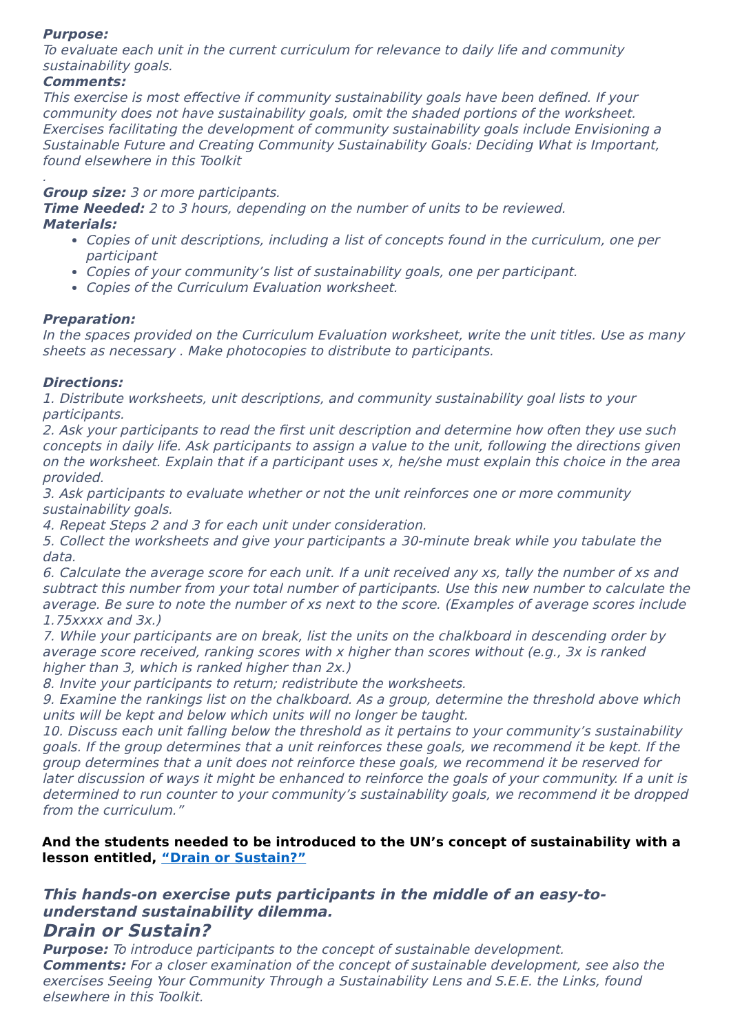Purpose:
To evaluate each unit in the current curriculum for relevance to daily life and community sustainability goals.
Comments:
This exercise is most effective if community sustainability goals have been defined. If your community does not have sustainability goals, omit the shaded portions of the worksheet. Exercises facilitating the development of community sustainability goals include Envisioning a Sustainable Future and Creating Community Sustainability Goals: Deciding What is Important, found elsewhere in this Toolkit
.
Group size: 3 or more participants.
Time Needed: 2 to 3 hours, depending on the number of units to be reviewed.
Materials:
Copies of unit descriptions, including a list of concepts found in the curriculum, one per participant
Copies of your community’s list of sustainability goals, one per participant.
Copies of the Curriculum Evaluation worksheet.
Preparation:
In the spaces provided on the Curriculum Evaluation worksheet, write the unit titles. Use as many sheets as necessary . Make photocopies to distribute to participants.
Directions:
1. Distribute worksheets, unit descriptions, and community sustainability goal lists to your participants.
2. Ask your participants to read the first unit description and determine how often they use such concepts in daily life. Ask participants to assign a value to the unit, following the directions given on the worksheet. Explain that if a participant uses x, he/she must explain this choice in the area provided.
3. Ask participants to evaluate whether or not the unit reinforces one or more community sustainability goals.
4. Repeat Steps 2 and 3 for each unit under consideration.
5. Collect the worksheets and give your participants a 30-minute break while you tabulate the data.
6. Calculate the average score for each unit. If a unit received any xs, tally the number of xs and subtract this number from your total number of participants. Use this new number to calculate the average. Be sure to note the number of xs next to the score. (Examples of average scores include 1.75xxxx and 3x.)
7. While your participants are on break, list the units on the chalkboard in descending order by average score received, ranking scores with x higher than scores without (e.g., 3x is ranked higher than 3, which is ranked higher than 2x.)
8. Invite your participants to return; redistribute the worksheets.
9. Examine the rankings list on the chalkboard. As a group, determine the threshold above which units will be kept and below which units will no longer be taught.
10. Discuss each unit falling below the threshold as it pertains to your community’s sustainability goals. If the group determines that a unit reinforces these goals, we recommend it be kept. If the group determines that a unit does not reinforce these goals, we recommend it be reserved for later discussion of ways it might be enhanced to reinforce the goals of your community. If a unit is determined to run counter to your community’s sustainability goals, we recommend it be dropped from the curriculum.”
And the students needed to be introduced to the UN’s concept of sustainability with a lesson entitled, “Drain or Sustain?”
This hands-on exercise puts participants in the middle of an easy-to-understand sustainability dilemma.
Drain or Sustain?
Purpose: To introduce participants to the concept of sustainable development.
Comments: For a closer examination of the concept of sustainable development, see also the exercises Seeing Your Community Through a Sustainability Lens and S.E.E. the Links, found elsewhere in this Toolkit.